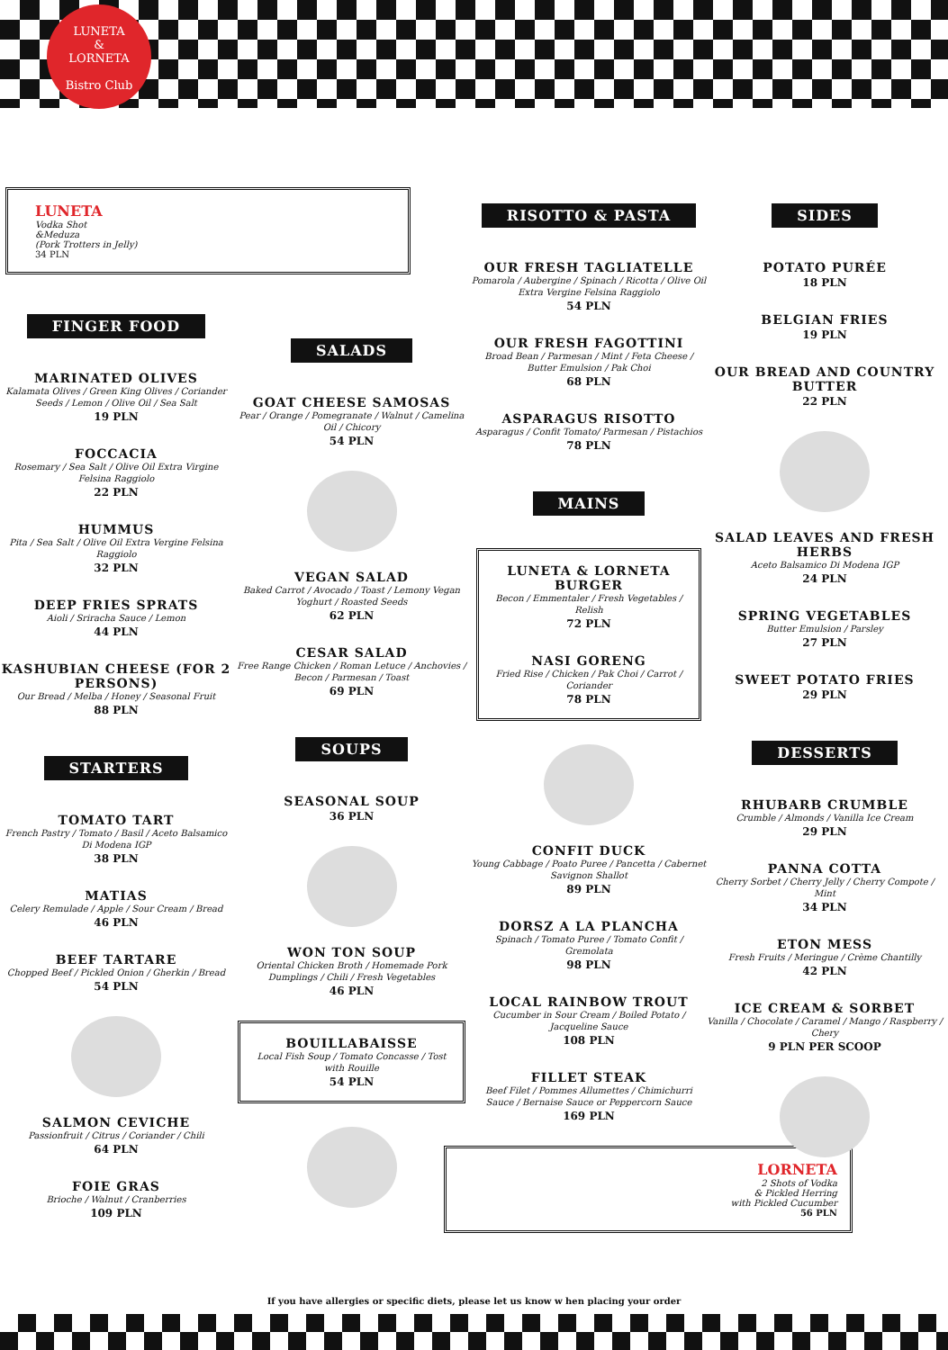LUNETA
&
LORNETA
Bistro Club
LUNETA
Vodka Shot
&Meduza
(Pork Trotters in Jelly)
34 PLN
FINGER FOOD
MARINATED OLIVES
Kalamata Olives / Green King Olives / Coriander Seeds / Lemon / Olive Oil / Sea Salt
19 PLN
FOCCACIA
Rosemary / Sea Salt / Olive Oil Extra Virgine Felsina Raggiolo
22 PLN
HUMMUS
Pita / Sea Salt / Olive Oil Extra Vergine Felsina Raggiolo
32 PLN
DEEP FRIES SPRATS
Aioli / Sriracha Sauce / Lemon
44 PLN
KASHUBIAN CHEESE (FOR 2 PERSONS)
Our Bread / Melba / Honey / Seasonal Fruit
88 PLN
STARTERS
TOMATO TART
French Pastry / Tomato / Basil / Aceto Balsamico Di Modena IGP
38 PLN
MATIAS
Celery Remulade / Apple / Sour Cream / Bread
46 PLN
BEEF TARTARE
Chopped Beef / Pickled Onion / Gherkin / Bread
54 PLN
SALMON CEVICHE
Passionfruit / Citrus / Coriander / Chili
64 PLN
FOIE GRAS
Brioche / Walnut / Cranberries
109 PLN
SALADS
GOAT CHEESE SAMOSAS
Pear / Orange / Pomegranate / Walnut / Camelina Oil / Chicory
54 PLN
VEGAN SALAD
Baked Carrot / Avocado / Toast / Lemony Vegan Yoghurt / Roasted Seeds
62 PLN
CESAR SALAD
Free Range Chicken / Roman Letuce / Anchovies / Becon / Parmesan / Toast
69 PLN
SOUPS
SEASONAL SOUP
36 PLN
WON TON SOUP
Oriental Chicken Broth / Homemade Pork Dumplings / Chili / Fresh Vegetables
46 PLN
BOUILLABAISSE
Local Fish Soup / Tomato Concasse / Tost with Rouille
54 PLN
RISOTTO & PASTA
OUR FRESH TAGLIATELLE
Pomarola / Aubergine / Spinach / Ricotta / Olive Oil Extra Vergine Felsina Raggiolo
54 PLN
OUR FRESH FAGOTTINI
Broad Bean / Parmesan / Mint / Feta Cheese / Butter Emulsion / Pak Choi
68 PLN
ASPARAGUS RISOTTO
Asparagus / Confit Tomato/ Parmesan / Pistachios
78 PLN
MAINS
LUNETA & LORNETA BURGER
Becon / Emmentaler / Fresh Vegetables / Relish
72 PLN
NASI GORENG
Fried Rise / Chicken / Pak Choi / Carrot / Coriander
78 PLN
CONFIT DUCK
Young Cabbage / Poato Puree / Pancetta / Cabernet Savignon Shallot
89 PLN
DORSZ A LA PLANCHA
Spinach / Tomato Puree / Tomato Confit / Gremolata
98 PLN
LOCAL RAINBOW TROUT
Cucumber in Sour Cream / Boiled Potato / Jacqueline Sauce
108 PLN
FILLET STEAK
Beef Filet / Pommes Allumettes / Chimichurri Sauce / Bernaise Sauce or Peppercorn Sauce
169 PLN
LORNETA
2 Shots of Vodka
& Pickled Herring
with Pickled Cucumber
56 PLN
SIDES
POTATO PURÉE
18 PLN
BELGIAN FRIES
19 PLN
OUR BREAD AND COUNTRY BUTTER
22 PLN
SALAD LEAVES AND FRESH HERBS
Aceto Balsamico Di Modena IGP
24 PLN
SPRING VEGETABLES
Butter Emulsion / Parsley
27 PLN
SWEET POTATO FRIES
29 PLN
DESSERTS
RHUBARB CRUMBLE
Crumble / Almonds / Vanilla Ice Cream
29 PLN
PANNA COTTA
Cherry Sorbet / Cherry Jelly / Cherry Compote / Mint
34 PLN
ETON MESS
Fresh Fruits / Meringue / Crème Chantilly
42 PLN
ICE CREAM & SORBET
Vanilla / Chocolate / Caramel / Mango / Raspberry / Chery
9 PLN PER SCOOP
If you have allergies or specific diets, please let us know w hen placing your order